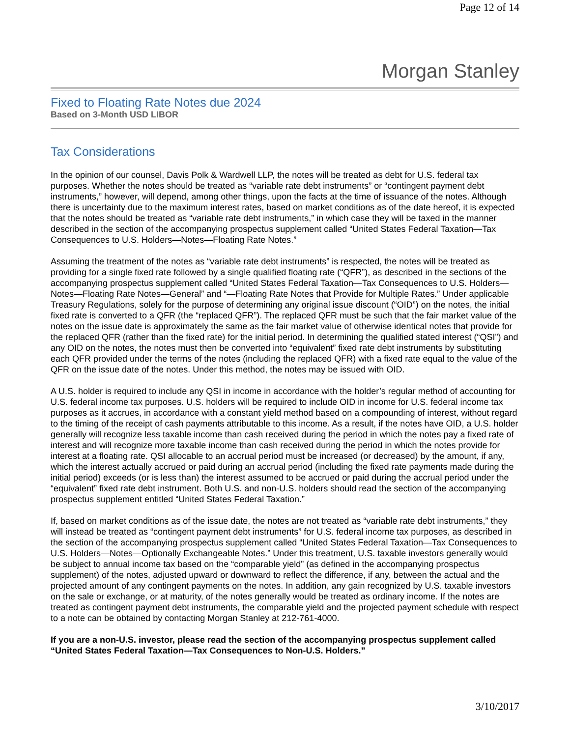Page 12 of 14
Morgan Stanley
Fixed to Floating Rate Notes due 2024
Based on 3-Month USD LIBOR
Tax Considerations
In the opinion of our counsel, Davis Polk & Wardwell LLP, the notes will be treated as debt for U.S. federal tax purposes. Whether the notes should be treated as “variable rate debt instruments” or “contingent payment debt instruments,” however, will depend, among other things, upon the facts at the time of issuance of the notes. Although there is uncertainty due to the maximum interest rates, based on market conditions as of the date hereof, it is expected that the notes should be treated as “variable rate debt instruments,” in which case they will be taxed in the manner described in the section of the accompanying prospectus supplement called “United States Federal Taxation—Tax Consequences to U.S. Holders—Notes—Floating Rate Notes.”
Assuming the treatment of the notes as “variable rate debt instruments” is respected, the notes will be treated as providing for a single fixed rate followed by a single qualified floating rate (“QFR”), as described in the sections of the accompanying prospectus supplement called “United States Federal Taxation—Tax Consequences to U.S. Holders—Notes—Floating Rate Notes—General” and “—Floating Rate Notes that Provide for Multiple Rates.” Under applicable Treasury Regulations, solely for the purpose of determining any original issue discount (“OID”) on the notes, the initial fixed rate is converted to a QFR (the “replaced QFR”). The replaced QFR must be such that the fair market value of the notes on the issue date is approximately the same as the fair market value of otherwise identical notes that provide for the replaced QFR (rather than the fixed rate) for the initial period. In determining the qualified stated interest (“QSI”) and any OID on the notes, the notes must then be converted into “equivalent” fixed rate debt instruments by substituting each QFR provided under the terms of the notes (including the replaced QFR) with a fixed rate equal to the value of the QFR on the issue date of the notes. Under this method, the notes may be issued with OID.
A U.S. holder is required to include any QSI in income in accordance with the holder’s regular method of accounting for U.S. federal income tax purposes. U.S. holders will be required to include OID in income for U.S. federal income tax purposes as it accrues, in accordance with a constant yield method based on a compounding of interest, without regard to the timing of the receipt of cash payments attributable to this income. As a result, if the notes have OID, a U.S. holder generally will recognize less taxable income than cash received during the period in which the notes pay a fixed rate of interest and will recognize more taxable income than cash received during the period in which the notes provide for interest at a floating rate. QSI allocable to an accrual period must be increased (or decreased) by the amount, if any, which the interest actually accrued or paid during an accrual period (including the fixed rate payments made during the initial period) exceeds (or is less than) the interest assumed to be accrued or paid during the accrual period under the “equivalent” fixed rate debt instrument. Both U.S. and non-U.S. holders should read the section of the accompanying prospectus supplement entitled “United States Federal Taxation.”
If, based on market conditions as of the issue date, the notes are not treated as “variable rate debt instruments,” they will instead be treated as “contingent payment debt instruments” for U.S. federal income tax purposes, as described in the section of the accompanying prospectus supplement called “United States Federal Taxation—Tax Consequences to U.S. Holders—Notes—Optionally Exchangeable Notes.” Under this treatment, U.S. taxable investors generally would be subject to annual income tax based on the “comparable yield” (as defined in the accompanying prospectus supplement) of the notes, adjusted upward or downward to reflect the difference, if any, between the actual and the projected amount of any contingent payments on the notes. In addition, any gain recognized by U.S. taxable investors on the sale or exchange, or at maturity, of the notes generally would be treated as ordinary income. If the notes are treated as contingent payment debt instruments, the comparable yield and the projected payment schedule with respect to a note can be obtained by contacting Morgan Stanley at 212-761-4000.
If you are a non-U.S. investor, please read the section of the accompanying prospectus supplement called “United States Federal Taxation—Tax Consequences to Non-U.S. Holders.”
3/10/2017